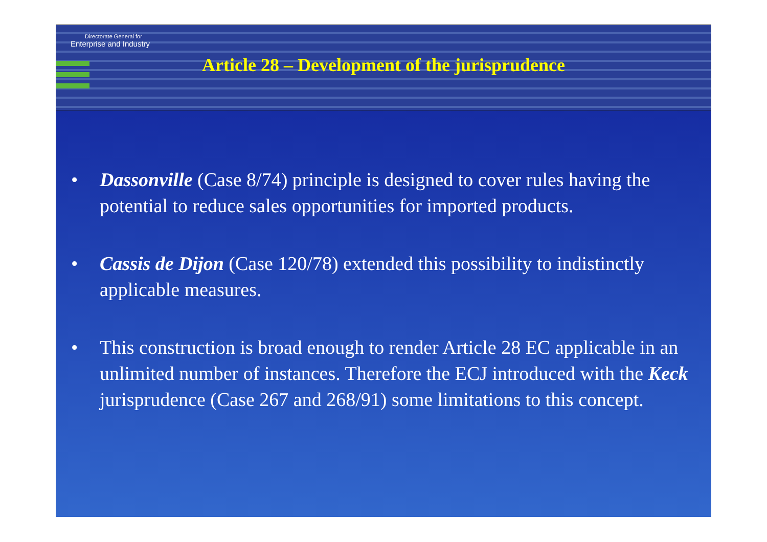Directorate General for
Enterprise and Industry
Article 28 – Development of the jurisprudence
• Dassonville (Case 8/74) principle is designed to cover rules having the potential to reduce sales opportunities for imported products.
• Cassis de Dijon (Case 120/78) extended this possibility to indistinctly applicable measures.
• This construction is broad enough to render Article 28 EC applicable in an unlimited number of instances. Therefore the ECJ introduced with the Keck jurisprudence (Case 267 and 268/91) some limitations to this concept.